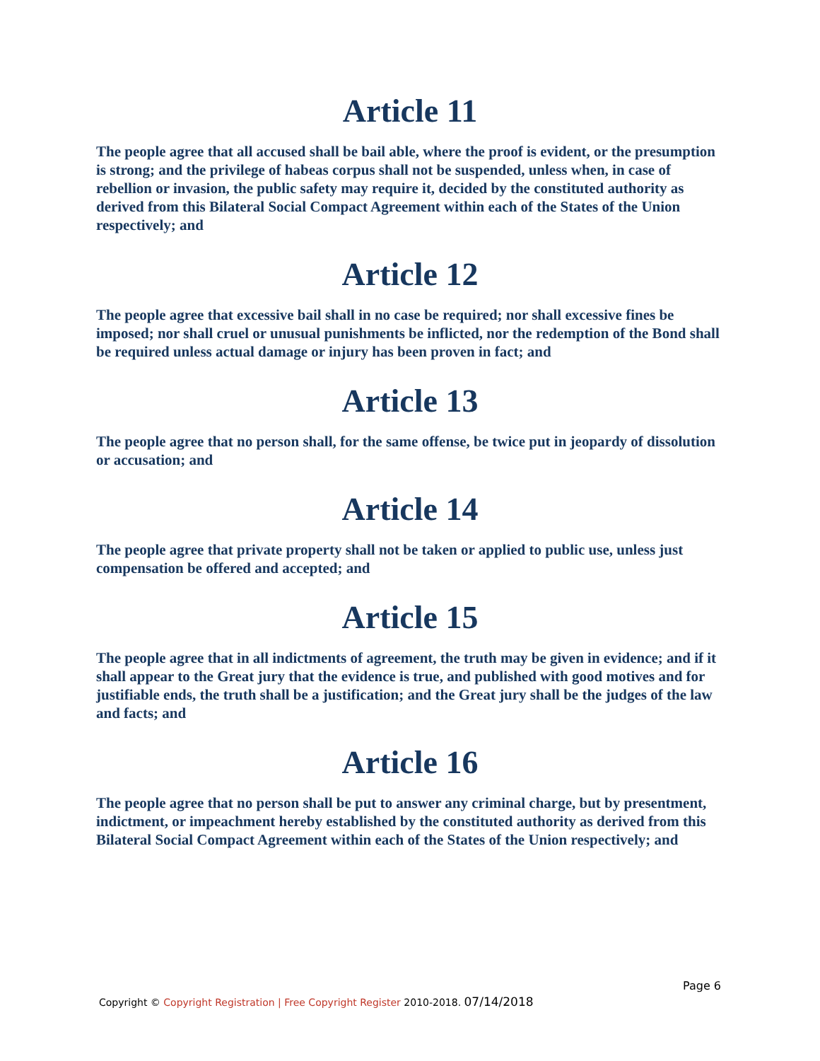Article 11
The people agree that all accused shall be bail able, where the proof is evident, or the presumption is strong; and the privilege of habeas corpus shall not be suspended, unless when, in case of rebellion or invasion, the public safety may require it, decided by the constituted authority as derived from this Bilateral Social Compact Agreement within each of the States of the Union respectively; and
Article 12
The people agree that excessive bail shall in no case be required; nor shall excessive fines be imposed; nor shall cruel or unusual punishments be inflicted, nor the redemption of the Bond shall be required unless actual damage or injury has been proven in fact; and
Article 13
The people agree that no person shall, for the same offense, be twice put in jeopardy of dissolution or accusation; and
Article 14
The people agree that private property shall not be taken or applied to public use, unless just compensation be offered and accepted; and
Article 15
The people agree that in all indictments of agreement, the truth may be given in evidence; and if it shall appear to the Great jury that the evidence is true, and published with good motives and for justifiable ends, the truth shall be a justification; and the Great jury shall be the judges of the law and facts; and
Article 16
The people agree that no person shall be put to answer any criminal charge, but by presentment, indictment, or impeachment hereby established by the constituted authority as derived from this Bilateral Social Compact Agreement within each of the States of the Union respectively; and
Page 6
Copyright © Copyright Registration | Free Copyright Register 2010-2018. 07/14/2018